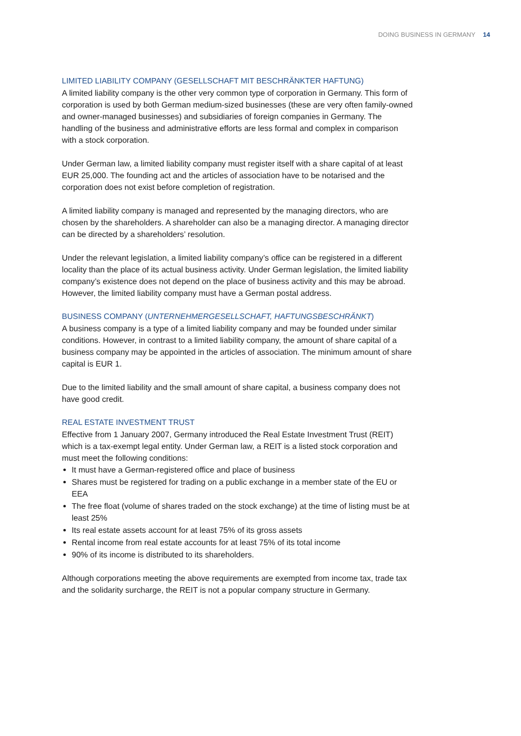DOING BUSINESS IN GERMANY 14
LIMITED LIABILITY COMPANY (GESELLSCHAFT MIT BESCHRÄNKTER HAFTUNG)
A limited liability company is the other very common type of corporation in Germany. This form of corporation is used by both German medium-sized businesses (these are very often family-owned and owner-managed businesses) and subsidiaries of foreign companies in Germany. The handling of the business and administrative efforts are less formal and complex in comparison with a stock corporation.
Under German law, a limited liability company must register itself with a share capital of at least EUR 25,000. The founding act and the articles of association have to be notarised and the corporation does not exist before completion of registration.
A limited liability company is managed and represented by the managing directors, who are chosen by the shareholders. A shareholder can also be a managing director. A managing director can be directed by a shareholders’ resolution.
Under the relevant legislation, a limited liability company’s office can be registered in a different locality than the place of its actual business activity. Under German legislation, the limited liability company’s existence does not depend on the place of business activity and this may be abroad. However, the limited liability company must have a German postal address.
BUSINESS COMPANY (UNTERNEHMERGESELLSCHAFT, HAFTUNGSBESCHRÄNKT)
A business company is a type of a limited liability company and may be founded under similar conditions. However, in contrast to a limited liability company, the amount of share capital of a business company may be appointed in the articles of association. The minimum amount of share capital is EUR 1.
Due to the limited liability and the small amount of share capital, a business company does not have good credit.
REAL ESTATE INVESTMENT TRUST
Effective from 1 January 2007, Germany introduced the Real Estate Investment Trust (REIT) which is a tax-exempt legal entity. Under German law, a REIT is a listed stock corporation and must meet the following conditions:
It must have a German-registered office and place of business
Shares must be registered for trading on a public exchange in a member state of the EU or EEA
The free float (volume of shares traded on the stock exchange) at the time of listing must be at least 25%
Its real estate assets account for at least 75% of its gross assets
Rental income from real estate accounts for at least 75% of its total income
90% of its income is distributed to its shareholders.
Although corporations meeting the above requirements are exempted from income tax, trade tax and the solidarity surcharge, the REIT is not a popular company structure in Germany.